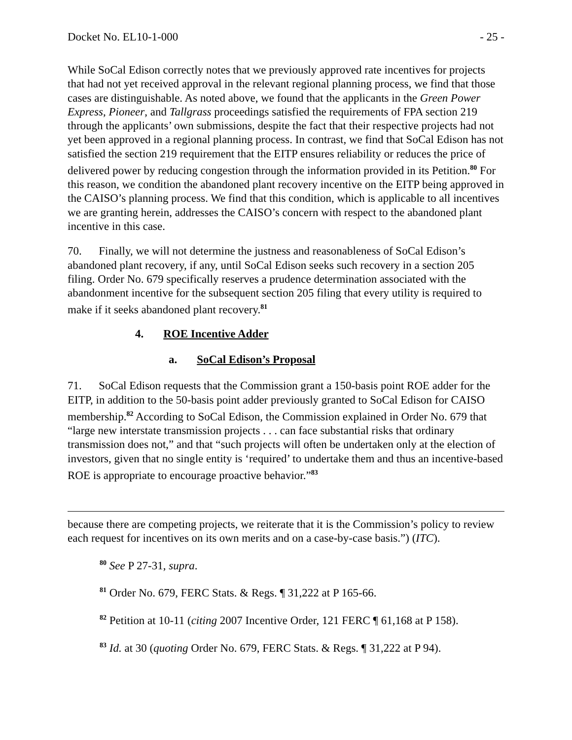Docket No. EL10-1-000 - 25 -
While SoCal Edison correctly notes that we previously approved rate incentives for projects that had not yet received approval in the relevant regional planning process, we find that those cases are distinguishable. As noted above, we found that the applicants in the Green Power Express, Pioneer, and Tallgrass proceedings satisfied the requirements of FPA section 219 through the applicants’ own submissions, despite the fact that their respective projects had not yet been approved in a regional planning process. In contrast, we find that SoCal Edison has not satisfied the section 219 requirement that the EITP ensures reliability or reduces the price of delivered power by reducing congestion through the information provided in its Petition.<sup>80</sup> For this reason, we condition the abandoned plant recovery incentive on the EITP being approved in the CAISO’s planning process. We find that this condition, which is applicable to all incentives we are granting herein, addresses the CAISO’s concern with respect to the abandoned plant incentive in this case.
70. Finally, we will not determine the justness and reasonableness of SoCal Edison’s abandoned plant recovery, if any, until SoCal Edison seeks such recovery in a section 205 filing. Order No. 679 specifically reserves a prudence determination associated with the abandonment incentive for the subsequent section 205 filing that every utility is required to make if it seeks abandoned plant recovery.<sup>81</sup>
4. ROE Incentive Adder
a. SoCal Edison’s Proposal
71. SoCal Edison requests that the Commission grant a 150-basis point ROE adder for the EITP, in addition to the 50-basis point adder previously granted to SoCal Edison for CAISO membership.<sup>82</sup> According to SoCal Edison, the Commission explained in Order No. 679 that “large new interstate transmission projects . . . can face substantial risks that ordinary transmission does not,” and that “such projects will often be undertaken only at the election of investors, given that no single entity is ‘required’ to undertake them and thus an incentive-based ROE is appropriate to encourage proactive behavior.”<sup>83</sup>
because there are competing projects, we reiterate that it is the Commission’s policy to review each request for incentives on its own merits and on a case-by-case basis.”) (ITC).
<sup>80</sup> See P 27-31, supra.
<sup>81</sup> Order No. 679, FERC Stats. & Regs. ¶ 31,222 at P 165-66.
<sup>82</sup> Petition at 10-11 (citing 2007 Incentive Order, 121 FERC ¶ 61,168 at P 158).
<sup>83</sup> Id. at 30 (quoting Order No. 679, FERC Stats. & Regs. ¶ 31,222 at P 94).